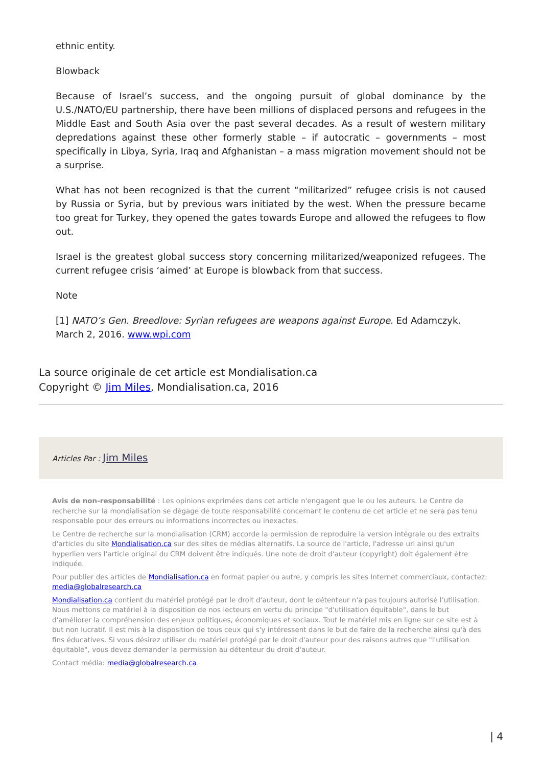ethnic entity.
Blowback
Because of Israel’s success, and the ongoing pursuit of global dominance by the U.S./NATO/EU partnership, there have been millions of displaced persons and refugees in the Middle East and South Asia over the past several decades. As a result of western military depredations against these other formerly stable – if autocratic – governments – most specifically in Libya, Syria, Iraq and Afghanistan – a mass migration movement should not be a surprise.
What has not been recognized is that the current “militarized” refugee crisis is not caused by Russia or Syria, but by previous wars initiated by the west. When the pressure became too great for Turkey, they opened the gates towards Europe and allowed the refugees to flow out.
Israel is the greatest global success story concerning militarized/weaponized refugees. The current refugee crisis ‘aimed’ at Europe is blowback from that success.
Note
[1] NATO’s Gen. Breedlove: Syrian refugees are weapons against Europe. Ed Adamczyk. March 2, 2016. www.wpi.com
La source originale de cet article est Mondialisation.ca
Copyright © Jim Miles, Mondialisation.ca, 2016
Articles Par : Jim Miles
Avis de non-responsabilité : Les opinions exprimées dans cet article n'engagent que le ou les auteurs. Le Centre de recherche sur la mondialisation se dégage de toute responsabilité concernant le contenu de cet article et ne sera pas tenu responsable pour des erreurs ou informations incorrectes ou inexactes.
Le Centre de recherche sur la mondialisation (CRM) accorde la permission de reproduire la version intégrale ou des extraits d'articles du site Mondialisation.ca sur des sites de médias alternatifs. La source de l'article, l'adresse url ainsi qu'un hyperlien vers l'article original du CRM doivent être indiqués. Une note de droit d'auteur (copyright) doit également être indiquée.
Pour publier des articles de Mondialisation.ca en format papier ou autre, y compris les sites Internet commerciaux, contactez: media@globalresearch.ca
Mondialisation.ca contient du matériel protégé par le droit d'auteur, dont le détenteur n'a pas toujours autorisé l’utilisation. Nous mettons ce matériel à la disposition de nos lecteurs en vertu du principe "d'utilisation équitable", dans le but d'améliorer la compréhension des enjeux politiques, économiques et sociaux. Tout le matériel mis en ligne sur ce site est à but non lucratif. Il est mis à la disposition de tous ceux qui s'y intéressent dans le but de faire de la recherche ainsi qu'à des fins éducatives. Si vous désirez utiliser du matériel protégé par le droit d'auteur pour des raisons autres que "l'utilisation équitable", vous devez demander la permission au détenteur du droit d'auteur.
Contact média: media@globalresearch.ca
| 4